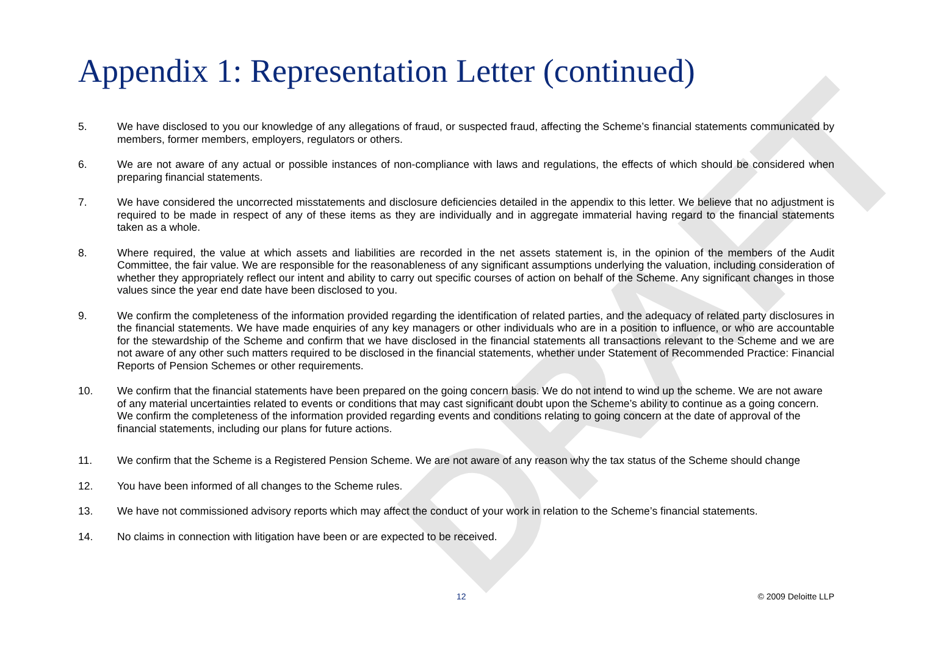DRAFT
Appendix 1: Representation Letter (continued)
5. We have disclosed to you our knowledge of any allegations of fraud, or suspected fraud, affecting the Scheme’s financial statements communicated by members, former members, employers, regulators or others.
6. We are not aware of any actual or possible instances of non-compliance with laws and regulations, the effects of which should be considered when preparing financial statements.
7. We have considered the uncorrected misstatements and disclosure deficiencies detailed in the appendix to this letter. We believe that no adjustment is required to be made in respect of any of these items as they are individually and in aggregate immaterial having regard to the financial statements taken as a whole.
8. Where required, the value at which assets and liabilities are recorded in the net assets statement is, in the opinion of the members of the Audit Committee, the fair value. We are responsible for the reasonableness of any significant assumptions underlying the valuation, including consideration of whether they appropriately reflect our intent and ability to carry out specific courses of action on behalf of the Scheme. Any significant changes in those values since the year end date have been disclosed to you.
9. We confirm the completeness of the information provided regarding the identification of related parties, and the adequacy of related party disclosures in the financial statements. We have made enquiries of any key managers or other individuals who are in a position to influence, or who are accountable for the stewardship of the Scheme and confirm that we have disclosed in the financial statements all transactions relevant to the Scheme and we are not aware of any other such matters required to be disclosed in the financial statements, whether under Statement of Recommended Practice: Financial Reports of Pension Schemes or other requirements.
10. We confirm that the financial statements have been prepared on the going concern basis. We do not intend to wind up the scheme. We are not aware of any material uncertainties related to events or conditions that may cast significant doubt upon the Scheme’s ability to continue as a going concern. We confirm the completeness of the information provided regarding events and conditions relating to going concern at the date of approval of the financial statements, including our plans for future actions.
11. We confirm that the Scheme is a Registered Pension Scheme. We are not aware of any reason why the tax status of the Scheme should change
12. You have been informed of all changes to the Scheme rules.
13. We have not commissioned advisory reports which may affect the conduct of your work in relation to the Scheme’s financial statements.
14. No claims in connection with litigation have been or are expected to be received.
12 © 2009 Deloitte LLP